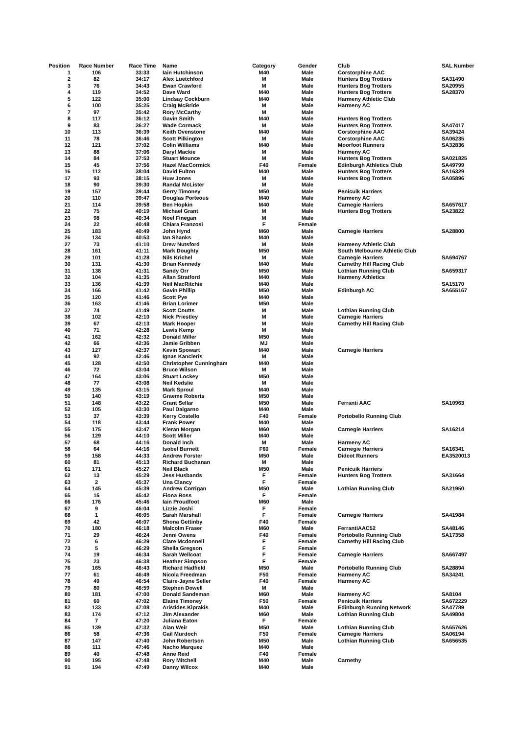| Position | Race Number | Race Time | Name | Category | Gender | Club | SAL Number |
| --- | --- | --- | --- | --- | --- | --- | --- |
| 1 | 106 | 33:33 | Iain Hutchinson | M40 | Male | Corstorphine AAC | |
| 2 | 82 | 34:17 | Alex Luetchford | M | Male | Hunters Bog Trotters | SA31490 |
| 3 | 76 | 34:43 | Ewan Crawford | M | Male | Hunters Bog Trotters | SA20955 |
| 4 | 119 | 34:52 | Dave Ward | M40 | Male | Hunters Bog Trotters | SA28370 |
| 5 | 122 | 35:00 | Lindsay Cockburn | M40 | Male | Harmeny Athletic Club | |
| 6 | 100 | 35:25 | Craig McBride | M | Male | Harmeny AC | |
| 7 | 97 | 35:42 | Rory McCarthy | M | Male | | |
| 8 | 117 | 36:12 | Gavin Smith | M40 | Male | Hunters Bog Trotters | |
| 9 | 83 | 36:27 | Wade Cormack | M | Male | Hunters Bog Trotters | SA47417 |
| 10 | 113 | 36:39 | Keith Ovenstone | M40 | Male | Corstorphine AAC | SA39424 |
| 11 | 78 | 36:46 | Scott Pilkington | M | Male | Corstorphine AAC | SA06235 |
| 12 | 121 | 37:02 | Colin Williams | M40 | Male | Moorfoot Runners | SA32836 |
| 13 | 88 | 37:06 | Daryl Mackie | M | Male | Harmeny AC | |
| 14 | 84 | 37:53 | Stuart Mounce | M | Male | Hunters Bog Trotters | SA021825 |
| 15 | 45 | 37:56 | Hazel MacCormick | F40 | Female | Edinburgh Athletics Club | SA49799 |
| 16 | 112 | 38:04 | David Fulton | M40 | Male | Hunters Bog Trotters | SA16329 |
| 17 | 93 | 38:15 | Huw Jones | M | Male | Hunters Bog Trotters | SA05896 |
| 18 | 90 | 39:30 | Randal McLister | M | Male | | |
| 19 | 157 | 39:44 | Gerry Timoney | M50 | Male | Penicuik Harriers | |
| 20 | 110 | 39:47 | Douglas Porteous | M40 | Male | Harmeny AC | |
| 21 | 114 | 39:58 | Ben Hopkin | M40 | Male | Carnegie Harriers | SA657617 |
| 22 | 75 | 40:19 | Michael Grant | M | Male | Hunters Bog Trotters | SA23822 |
| 23 | 98 | 40:34 | Noel Finegan | M | Male | | |
| 24 | 22 | 40:48 | Chiara Franzosi | F | Female | | |
| 25 | 183 | 40:49 | John Hynd | M60 | Male | Carnegie Harriers | SA28800 |
| 26 | 134 | 40:53 | Ian Shanks | M40 | Male | | |
| 27 | 73 | 41:10 | Drew Nutsford | M | Male | Harmeny Athletic Club | |
| 28 | 161 | 41:11 | Mark Doughty | M50 | Male | South Melbourne Athletic Club | |
| 29 | 101 | 41:28 | Nils Krichel | M | Male | Carnegie Harriers | SA694767 |
| 30 | 131 | 41:30 | Brian Kennedy | M40 | Male | Carnethy Hill Racing Club | |
| 31 | 138 | 41:31 | Sandy Orr | M50 | Male | Lothian Running Club | SA659317 |
| 32 | 104 | 41:35 | Allan Stratford | M40 | Male | Harmeny Athletics | |
| 33 | 136 | 41:39 | Neil MacRitchie | M40 | Male | | SA15170 |
| 34 | 166 | 41:42 | Gavin Phillip | M50 | Male | Edinburgh AC | SA655167 |
| 35 | 120 | 41:46 | Scott Pye | M40 | Male | | |
| 36 | 163 | 41:46 | Brian Lorimer | M50 | Male | | |
| 37 | 74 | 41:49 | Scott Coutts | M | Male | Lothian Running Club | |
| 38 | 102 | 42:10 | Nick Priestley | M | Male | Carnegie Harriers | |
| 39 | 67 | 42:13 | Mark Hooper | M | Male | Carnethy Hill Racing Club | |
| 40 | 71 | 42:28 | Lewis Kemp | M | Male | | |
| 41 | 162 | 42:32 | Donald Miller | M50 | Male | | |
| 42 | 66 | 42:36 | Jamie Gribben | MJ | Male | | |
| 43 | 127 | 42:37 | Kevin Spowart | M40 | Male | Carnegie Harriers | |
| 44 | 92 | 42:46 | Ignas Kancleris | M | Male | | |
| 45 | 128 | 42:50 | Christopher Cunningham | M40 | Male | | |
| 46 | 72 | 43:04 | Bruce Wilson | M | Male | | |
| 47 | 164 | 43:06 | Stuart Lockey | M50 | Male | | |
| 48 | 77 | 43:08 | Neil Kedslie | M | Male | | |
| 49 | 135 | 43:15 | Mark Sproul | M40 | Male | | |
| 50 | 140 | 43:19 | Graeme Roberts | M50 | Male | | |
| 51 | 148 | 43:22 | Grant Sellar | M50 | Male | Ferranti AAC | SA10963 |
| 52 | 105 | 43:30 | Paul Dalgarno | M40 | Male | | |
| 53 | 37 | 43:39 | Kerry Costello | F40 | Female | Portobello Running Club | |
| 54 | 118 | 43:44 | Frank Power | M40 | Male | | |
| 55 | 175 | 43:47 | Kieran Morgan | M60 | Male | Carnegie Harriers | SA16214 |
| 56 | 129 | 44:10 | Scott Miller | M40 | Male | | |
| 57 | 68 | 44:16 | Donald Inch | M | Male | Harmeny AC | |
| 58 | 64 | 44:16 | Isobel Burnett | F60 | Female | Carnegie Harriers | SA16341 |
| 59 | 158 | 44:33 | Andrew Forster | M50 | Male | Didcot Runners | EA3520013 |
| 60 | 81 | 45:13 | Richard Buchanan | M | Male | | |
| 61 | 171 | 45:27 | Neil Black | M50 | Male | Penicuik Harriers | |
| 62 | 13 | 45:29 | Jess Husbands | F | Female | Hunters Bog Trotters | SA31664 |
| 63 | 2 | 45:37 | Una Clancy | F | Female | | |
| 64 | 145 | 45:39 | Andrew Corrigan | M50 | Male | Lothian Running Club | SA21950 |
| 65 | 15 | 45:42 | Fiona Ross | F | Female | | |
| 66 | 176 | 45:46 | Iain Proudfoot | M60 | Male | | |
| 67 | 9 | 46:04 | Lizzie Joshi | F | Female | | |
| 68 | 1 | 46:05 | Sarah Marshall | F | Female | Carnegie Harriers | SA41984 |
| 69 | 42 | 46:07 | Shona Gettinby | F40 | Female | | |
| 70 | 180 | 46:18 | Malcolm Fraser | M60 | Male | FerrantiAAC52 | SA48146 |
| 71 | 29 | 46:24 | Jenni Owens | F40 | Female | Portobello Running Club | SA17358 |
| 72 | 6 | 46:29 | Clare Mcdonnell | F | Female | Carnethy Hill Racing Club | |
| 73 | 5 | 46:29 | Sheila Gregson | F | Female | | |
| 74 | 19 | 46:34 | Sarah Wellcoat | F | Female | Carnegie Harriers | SA667497 |
| 75 | 23 | 46:38 | Heather Simpson | F | Female | | |
| 76 | 165 | 46:43 | Richard Hadfield | M50 | Male | Portobello Running Club | SA28894 |
| 77 | 61 | 46:49 | Nicola Freedman | F50 | Female | Harmeny AC | SA34241 |
| 78 | 49 | 46:54 | Claire-Jayne Seller | F40 | Female | Harmeny AC | |
| 79 | 80 | 46:59 | Stephen Dowell | M | Male | | |
| 80 | 181 | 47:00 | Donald Sandeman | M60 | Male | Harmeny AC | SA8104 |
| 81 | 60 | 47:02 | Elaine Timoney | F50 | Female | Penicuik Harriers | SA672229 |
| 82 | 133 | 47:08 | Aristides Kiprakis | M40 | Male | Edinburgh Running Network | SA47789 |
| 83 | 174 | 47:12 | Jim Alexander | M60 | Male | Lothian Running Club | SA49804 |
| 84 | 7 | 47:20 | Juliana Eaton | F | Female | | |
| 85 | 139 | 47:32 | Alan Weir | M50 | Male | Lothian Running Club | SA657626 |
| 86 | 58 | 47:36 | Gail Murdoch | F50 | Female | Carnegie Harriers | SA06194 |
| 87 | 147 | 47:40 | John Robertson | M50 | Male | Lothian Running Club | SA656535 |
| 88 | 111 | 47:46 | Nacho Marquez | M40 | Male | | |
| 89 | 40 | 47:48 | Anne Reid | F40 | Female | | |
| 90 | 195 | 47:48 | Rory Mitchell | M40 | Male | Carnethy | |
| 91 | 194 | 47:49 | Danny Wilcox | M40 | Male | | |